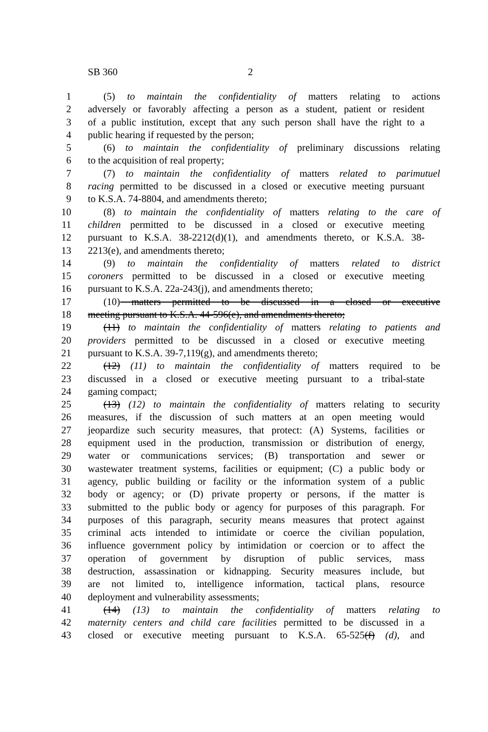SB 360 2
1 (5) to maintain the confidentiality of matters relating to actions
2 adversely or favorably affecting a person as a student, patient or resident
3 of a public institution, except that any such person shall have the right to a
4 public hearing if requested by the person;
5 (6) to maintain the confidentiality of preliminary discussions relating
6 to the acquisition of real property;
7 (7) to maintain the confidentiality of matters related to parimutuel
8 racing permitted to be discussed in a closed or executive meeting pursuant
9 to K.S.A. 74-8804, and amendments thereto;
10 (8) to maintain the confidentiality of matters relating to the care of
11 children permitted to be discussed in a closed or executive meeting
12 pursuant to K.S.A. 38-2212(d)(1), and amendments thereto, or K.S.A. 38-
13 2213(e), and amendments thereto;
14 (9) to maintain the confidentiality of matters related to district
15 coroners permitted to be discussed in a closed or executive meeting
16 pursuant to K.S.A. 22a-243(j), and amendments thereto;
17 (10) matters permitted to be discussed in a closed or executive
18 meeting pursuant to K.S.A. 44-596(e), and amendments thereto;
19 (11) to maintain the confidentiality of matters relating to patients and
20 providers permitted to be discussed in a closed or executive meeting
21 pursuant to K.S.A. 39-7,119(g), and amendments thereto;
22 (12) (11) to maintain the confidentiality of matters required to be
23 discussed in a closed or executive meeting pursuant to a tribal-state
24 gaming compact;
25 (13) (12) to maintain the confidentiality of matters relating to security
26 measures, if the discussion of such matters at an open meeting would
27 jeopardize such security measures, that protect: (A) Systems, facilities or
28 equipment used in the production, transmission or distribution of energy,
29 water or communications services; (B) transportation and sewer or
30 wastewater treatment systems, facilities or equipment; (C) a public body or
31 agency, public building or facility or the information system of a public
32 body or agency; or (D) private property or persons, if the matter is
33 submitted to the public body or agency for purposes of this paragraph. For
34 purposes of this paragraph, security means measures that protect against
35 criminal acts intended to intimidate or coerce the civilian population,
36 influence government policy by intimidation or coercion or to affect the
37 operation of government by disruption of public services, mass
38 destruction, assassination or kidnapping. Security measures include, but
39 are not limited to, intelligence information, tactical plans, resource
40 deployment and vulnerability assessments;
41 (14) (13) to maintain the confidentiality of matters relating to
42 maternity centers and child care facilities permitted to be discussed in a
43 closed or executive meeting pursuant to K.S.A. 65-525(f) (d), and